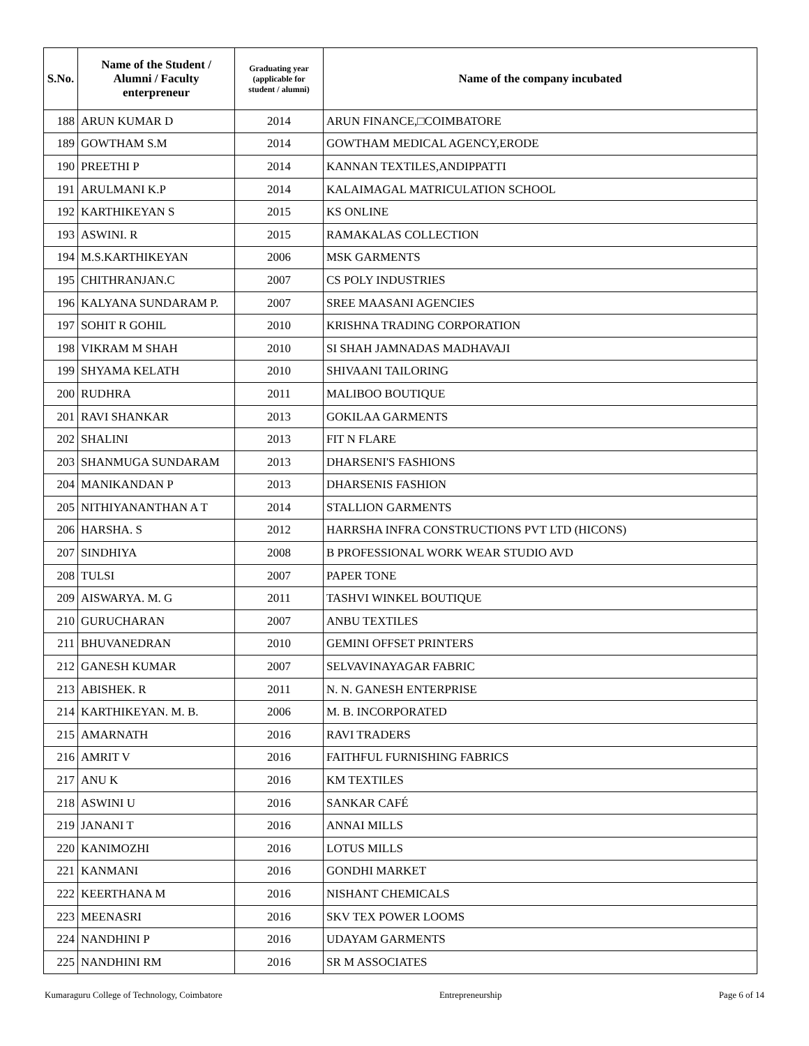| S.No. | Name of the Student / Alumni / Faculty enterpreneur | Graduating year (applicable for student / alumni) | Name of the company incubated |
| --- | --- | --- | --- |
| 188 | ARUN KUMAR D | 2014 | ARUN FINANCE,□COIMBATORE |
| 189 | GOWTHAM S.M | 2014 | GOWTHAM MEDICAL AGENCY,ERODE |
| 190 | PREETHI P | 2014 | KANNAN TEXTILES,ANDIPPATTI |
| 191 | ARULMANI K.P | 2014 | KALAIMAGAL MATRICULATION SCHOOL |
| 192 | KARTHIKEYAN S | 2015 | KS ONLINE |
| 193 | ASWINI. R | 2015 | RAMAKALAS COLLECTION |
| 194 | M.S.KARTHIKEYAN | 2006 | MSK GARMENTS |
| 195 | CHITHRANJAN.C | 2007 | CS POLY INDUSTRIES |
| 196 | KALYANA SUNDARAM P. | 2007 | SREE MAASANI AGENCIES |
| 197 | SOHIT R GOHIL | 2010 | KRISHNA TRADING CORPORATION |
| 198 | VIKRAM M SHAH | 2010 | SI SHAH JAMNADAS MADHAVAJI |
| 199 | SHYAMA KELATH | 2010 | SHIVAANI TAILORING |
| 200 | RUDHRA | 2011 | MALIBOO BOUTIQUE |
| 201 | RAVI SHANKAR | 2013 | GOKILAA GARMENTS |
| 202 | SHALINI | 2013 | FIT N FLARE |
| 203 | SHANMUGA SUNDARAM | 2013 | DHARSENI'S FASHIONS |
| 204 | MANIKANDAN P | 2013 | DHARSENIS FASHION |
| 205 | NITHIYANANTHAN A T | 2014 | STALLION GARMENTS |
| 206 | HARSHA. S | 2012 | HARRSHA INFRA CONSTRUCTIONS PVT LTD (HICONS) |
| 207 | SINDHIYA | 2008 | B PROFESSIONAL WORK WEAR STUDIO AVD |
| 208 | TULSI | 2007 | PAPER TONE |
| 209 | AISWARYA. M. G | 2011 | TASHVI WINKEL BOUTIQUE |
| 210 | GURUCHARAN | 2007 | ANBU TEXTILES |
| 211 | BHUVANEDRAN | 2010 | GEMINI OFFSET PRINTERS |
| 212 | GANESH KUMAR | 2007 | SELVAVINAYAGAR FABRIC |
| 213 | ABISHEK. R | 2011 | N. N. GANESH ENTERPRISE |
| 214 | KARTHIKEYAN. M. B. | 2006 | M. B. INCORPORATED |
| 215 | AMARNATH | 2016 | RAVI TRADERS |
| 216 | AMRIT V | 2016 | FAITHFUL FURNISHING FABRICS |
| 217 | ANU K | 2016 | KM TEXTILES |
| 218 | ASWINI U | 2016 | SANKAR CAFÉ |
| 219 | JANANI T | 2016 | ANNAI MILLS |
| 220 | KANIMOZHI | 2016 | LOTUS MILLS |
| 221 | KANMANI | 2016 | GONDHI MARKET |
| 222 | KEERTHANA M | 2016 | NISHANT CHEMICALS |
| 223 | MEENASRI | 2016 | SKV TEX POWER LOOMS |
| 224 | NANDHINI P | 2016 | UDAYAM GARMENTS |
| 225 | NANDHINI RM | 2016 | SR M ASSOCIATES |
Kumaraguru College of Technology, Coimbatore Entrepreneurship Page 6 of 14